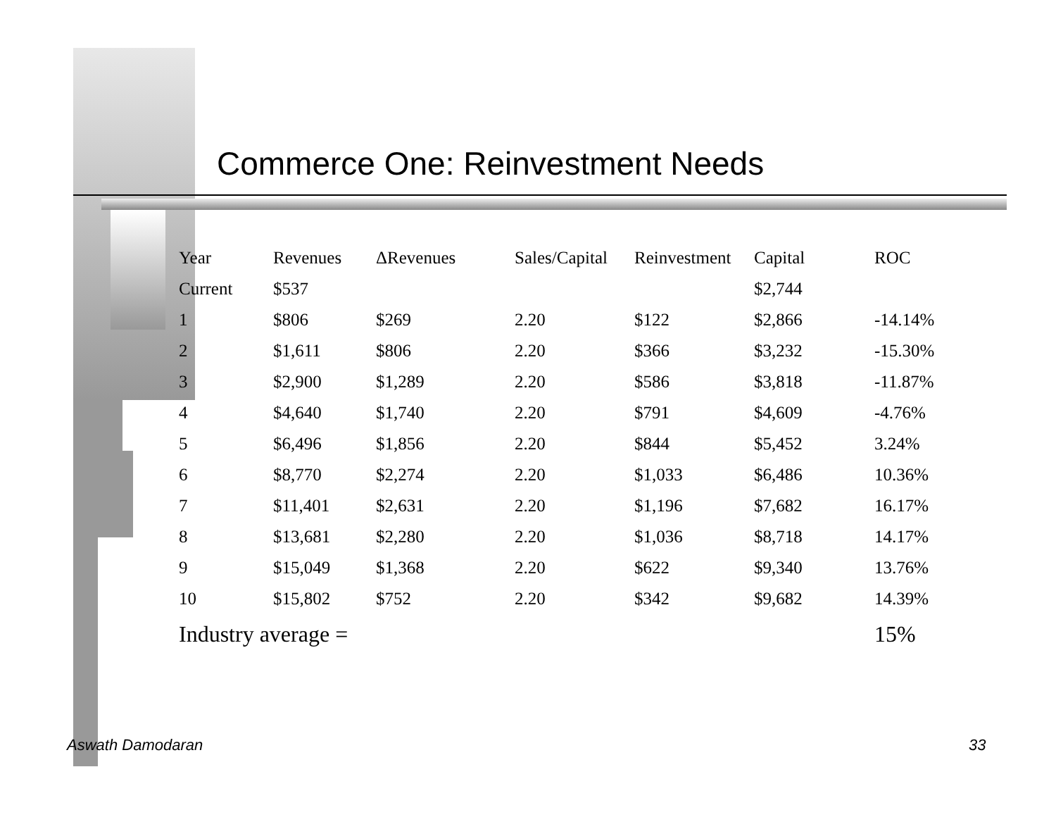Commerce One: Reinvestment Needs
| Year | Revenues | ΔRevenues | Sales/Capital | Reinvestment | Capital | ROC |
| --- | --- | --- | --- | --- | --- | --- |
| Current | $537 | | | | $2,744 | |
| 1 | $806 | $269 | 2.20 | $122 | $2,866 | -14.14% |
| 2 | $1,611 | $806 | 2.20 | $366 | $3,232 | -15.30% |
| 3 | $2,900 | $1,289 | 2.20 | $586 | $3,818 | -11.87% |
| 4 | $4,640 | $1,740 | 2.20 | $791 | $4,609 | -4.76% |
| 5 | $6,496 | $1,856 | 2.20 | $844 | $5,452 | 3.24% |
| 6 | $8,770 | $2,274 | 2.20 | $1,033 | $6,486 | 10.36% |
| 7 | $11,401 | $2,631 | 2.20 | $1,196 | $7,682 | 16.17% |
| 8 | $13,681 | $2,280 | 2.20 | $1,036 | $8,718 | 14.17% |
| 9 | $15,049 | $1,368 | 2.20 | $622 | $9,340 | 13.76% |
| 10 | $15,802 | $752 | 2.20 | $342 | $9,682 | 14.39% |
| Industry average = | | | | | | 15% |
Aswath Damodaran 33